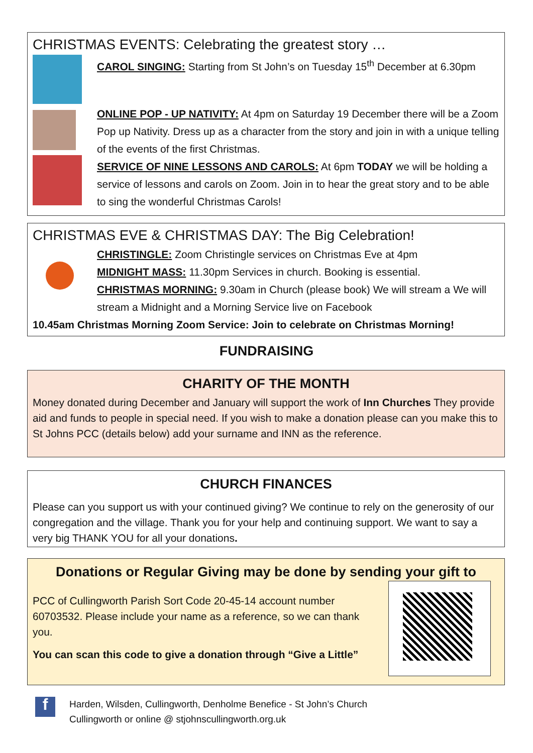CHRISTMAS EVENTS: Celebrating the greatest story …
CAROL SINGING: Starting from St John’s on Tuesday 15<sup>th</sup> December at 6.30pm
ONLINE POP - UP NATIVITY: At 4pm on Saturday 19 December there will be a Zoom Pop up Nativity. Dress up as a character from the story and join in with a unique telling of the events of the first Christmas.
SERVICE OF NINE LESSONS AND CAROLS: At 6pm TODAY we will be holding a service of lessons and carols on Zoom. Join in to hear the great story and to be able to sing the wonderful Christmas Carols!
CHRISTMAS EVE & CHRISTMAS DAY: The Big Celebration!
CHRISTINGLE: Zoom Christingle services on Christmas Eve at 4pm
MIDNIGHT MASS: 11.30pm Services in church. Booking is essential.
CHRISTMAS MORNING: 9.30am in Church (please book) We will stream a We will stream a Midnight and a Morning Service live on Facebook
10.45am Christmas Morning Zoom Service: Join to celebrate on Christmas Morning!
FUNDRAISING
CHARITY OF THE MONTH
Money donated during December and January will support the work of Inn Churches They provide aid and funds to people in special need. If you wish to make a donation please can you make this to St Johns PCC (details below) add your surname and INN as the reference.
CHURCH FINANCES
Please can you support us with your continued giving? We continue to rely on the generosity of our congregation and the village. Thank you for your help and continuing support. We want to say a very big THANK YOU for all your donations.
Donations or Regular Giving may be done by sending your gift to
PCC of Cullingworth Parish Sort Code 20-45-14 account number 60703532. Please include your name as a reference, so we can thank you.
You can scan this code to give a donation through “Give a Little”
f
Harden, Wilsden, Cullingworth, Denholme Benefice - St John’s Church
Cullingworth or online @ stjohnscullingworth.org.uk